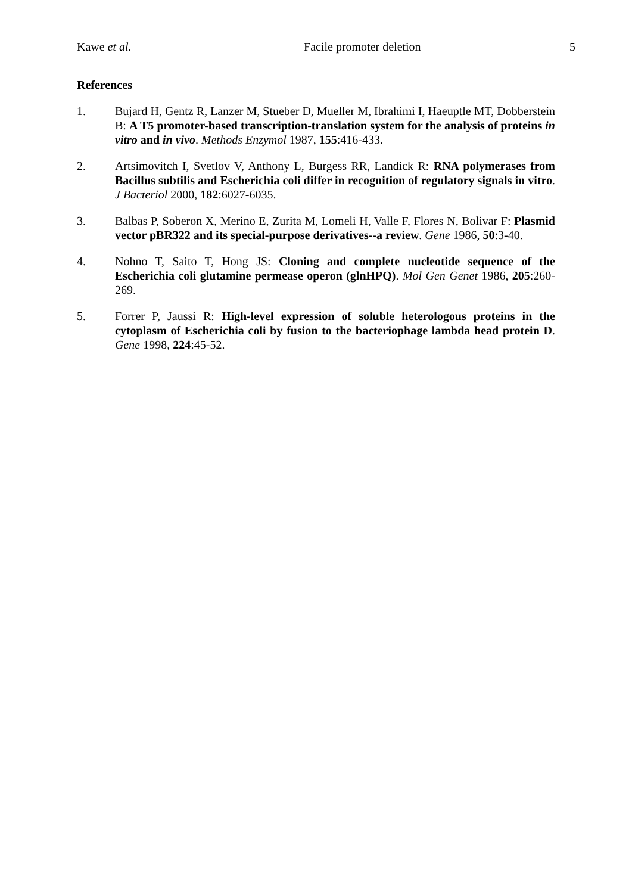Kawe et al. Facile promoter deletion 5
References
1. Bujard H, Gentz R, Lanzer M, Stueber D, Mueller M, Ibrahimi I, Haeuptle MT, Dobberstein B: A T5 promoter-based transcription-translation system for the analysis of proteins in vitro and in vivo. Methods Enzymol 1987, 155:416-433.
2. Artsimovitch I, Svetlov V, Anthony L, Burgess RR, Landick R: RNA polymerases from Bacillus subtilis and Escherichia coli differ in recognition of regulatory signals in vitro. J Bacteriol 2000, 182:6027-6035.
3. Balbas P, Soberon X, Merino E, Zurita M, Lomeli H, Valle F, Flores N, Bolivar F: Plasmid vector pBR322 and its special-purpose derivatives--a review. Gene 1986, 50:3-40.
4. Nohno T, Saito T, Hong JS: Cloning and complete nucleotide sequence of the Escherichia coli glutamine permease operon (glnHPQ). Mol Gen Genet 1986, 205:260-269.
5. Forrer P, Jaussi R: High-level expression of soluble heterologous proteins in the cytoplasm of Escherichia coli by fusion to the bacteriophage lambda head protein D. Gene 1998, 224:45-52.